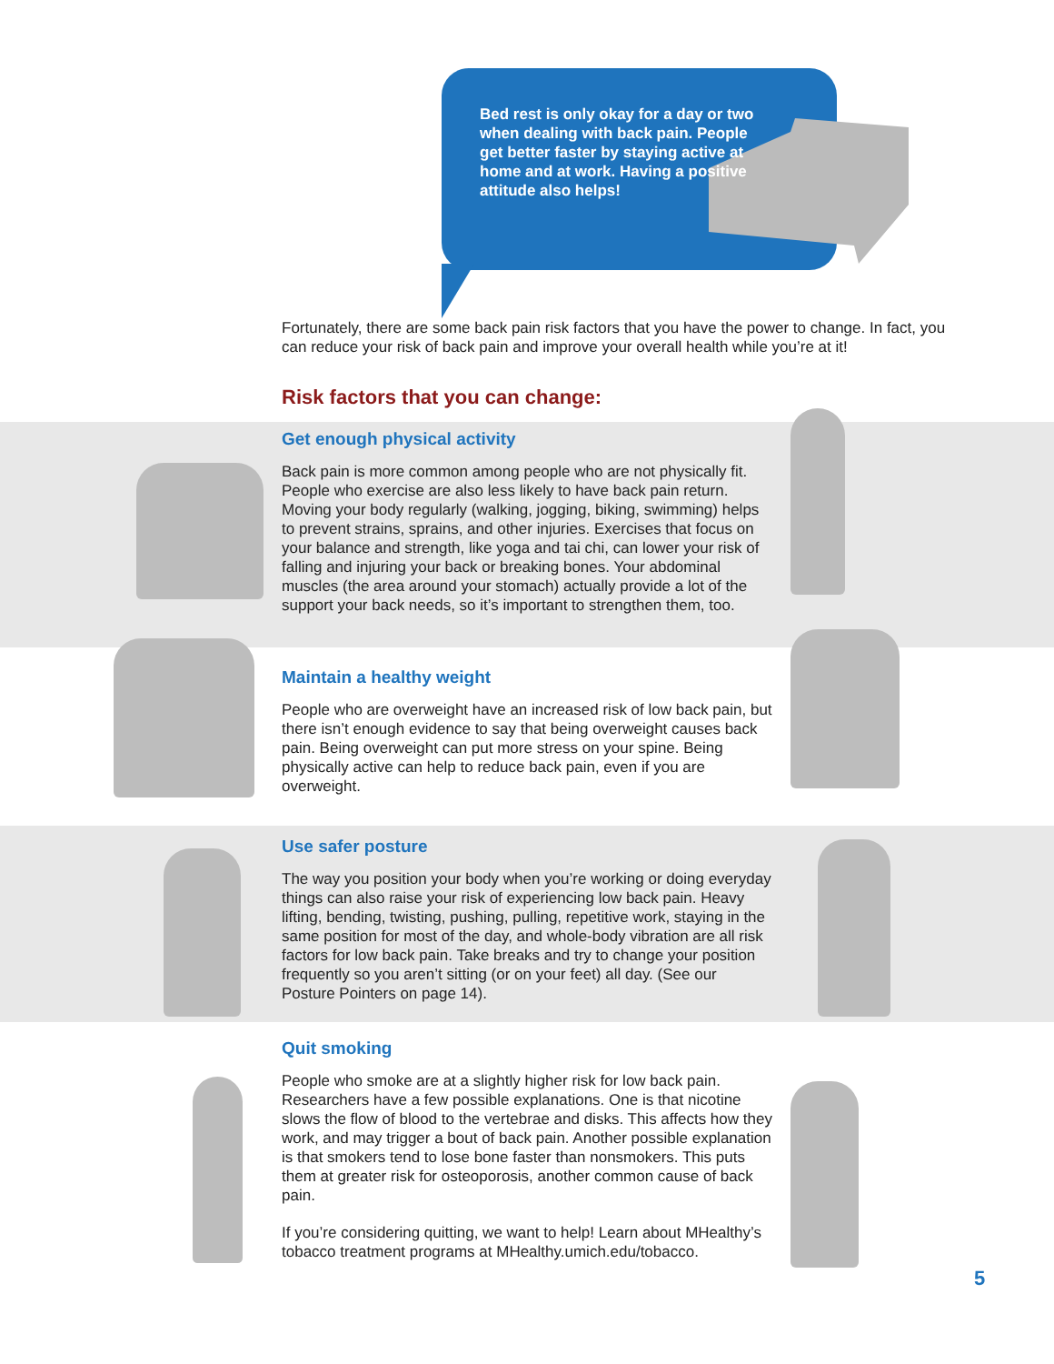Bed rest is only okay for a day or two when dealing with back pain. People get better faster by staying active at home and at work. Having a positive attitude also helps!
Fortunately, there are some back pain risk factors that you have the power to change. In fact, you can reduce your risk of back pain and improve your overall health while you’re at it!
Risk factors that you can change:
Get enough physical activity
Back pain is more common among people who are not physically fit. People who exercise are also less likely to have back pain return. Moving your body regularly (walking, jogging, biking, swimming) helps to prevent strains, sprains, and other injuries. Exercises that focus on your balance and strength, like yoga and tai chi, can lower your risk of falling and injuring your back or breaking bones. Your abdominal muscles (the area around your stomach) actually provide a lot of the support your back needs, so it’s important to strengthen them, too.
Maintain a healthy weight
People who are overweight have an increased risk of low back pain, but there isn’t enough evidence to say that being overweight causes back pain. Being overweight can put more stress on your spine. Being physically active can help to reduce back pain, even if you are overweight.
Use safer posture
The way you position your body when you’re working or doing everyday things can also raise your risk of experiencing low back pain. Heavy lifting, bending, twisting, pushing, pulling, repetitive work, staying in the same position for most of the day, and whole-body vibration are all risk factors for low back pain. Take breaks and try to change your position frequently so you aren’t sitting (or on your feet) all day. (See our Posture Pointers on page 14).
Quit smoking
People who smoke are at a slightly higher risk for low back pain. Researchers have a few possible explanations. One is that nicotine slows the flow of blood to the vertebrae and disks. This affects how they work, and may trigger a bout of back pain. Another possible explanation is that smokers tend to lose bone faster than nonsmokers. This puts them at greater risk for osteoporosis, another common cause of back pain.
If you’re considering quitting, we want to help! Learn about MHealthy’s tobacco treatment programs at MHealthy.umich.edu/tobacco.
5